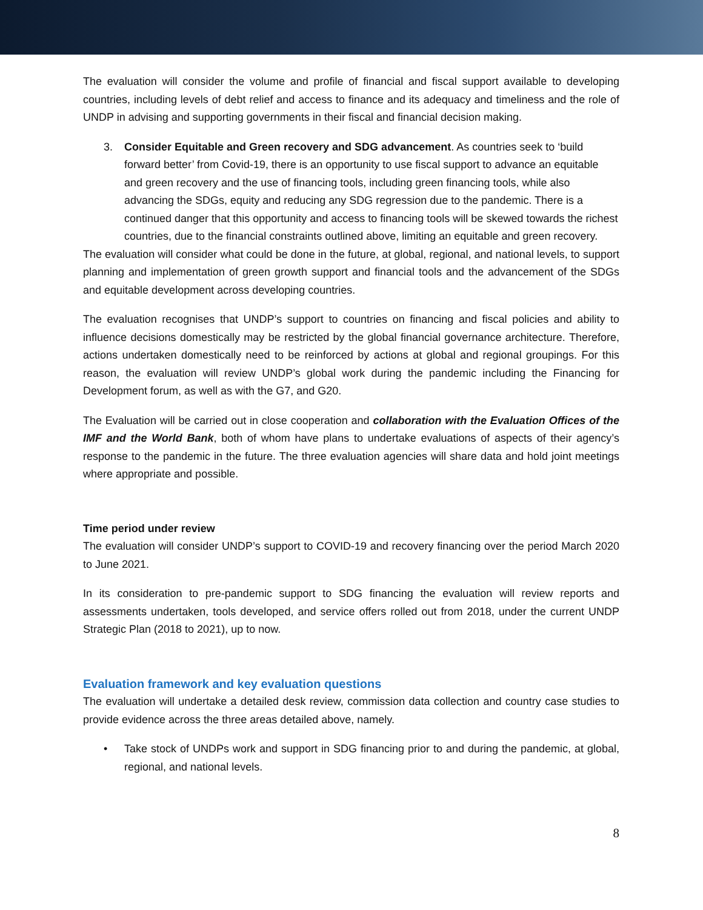The evaluation will consider the volume and profile of financial and fiscal support available to developing countries, including levels of debt relief and access to finance and its adequacy and timeliness and the role of UNDP in advising and supporting governments in their fiscal and financial decision making.
3. Consider Equitable and Green recovery and SDG advancement. As countries seek to ‘build forward better’ from Covid-19, there is an opportunity to use fiscal support to advance an equitable and green recovery and the use of financing tools, including green financing tools, while also advancing the SDGs, equity and reducing any SDG regression due to the pandemic. There is a continued danger that this opportunity and access to financing tools will be skewed towards the richest countries, due to the financial constraints outlined above, limiting an equitable and green recovery.
The evaluation will consider what could be done in the future, at global, regional, and national levels, to support planning and implementation of green growth support and financial tools and the advancement of the SDGs and equitable development across developing countries.
The evaluation recognises that UNDP’s support to countries on financing and fiscal policies and ability to influence decisions domestically may be restricted by the global financial governance architecture. Therefore, actions undertaken domestically need to be reinforced by actions at global and regional groupings. For this reason, the evaluation will review UNDP’s global work during the pandemic including the Financing for Development forum, as well as with the G7, and G20.
The Evaluation will be carried out in close cooperation and collaboration with the Evaluation Offices of the IMF and the World Bank, both of whom have plans to undertake evaluations of aspects of their agency’s response to the pandemic in the future. The three evaluation agencies will share data and hold joint meetings where appropriate and possible.
Time period under review
The evaluation will consider UNDP’s support to COVID-19 and recovery financing over the period March 2020 to June 2021.
In its consideration to pre-pandemic support to SDG financing the evaluation will review reports and assessments undertaken, tools developed, and service offers rolled out from 2018, under the current UNDP Strategic Plan (2018 to 2021), up to now.
Evaluation framework and key evaluation questions
The evaluation will undertake a detailed desk review, commission data collection and country case studies to provide evidence across the three areas detailed above, namely.
• Take stock of UNDPs work and support in SDG financing prior to and during the pandemic, at global, regional, and national levels.
8